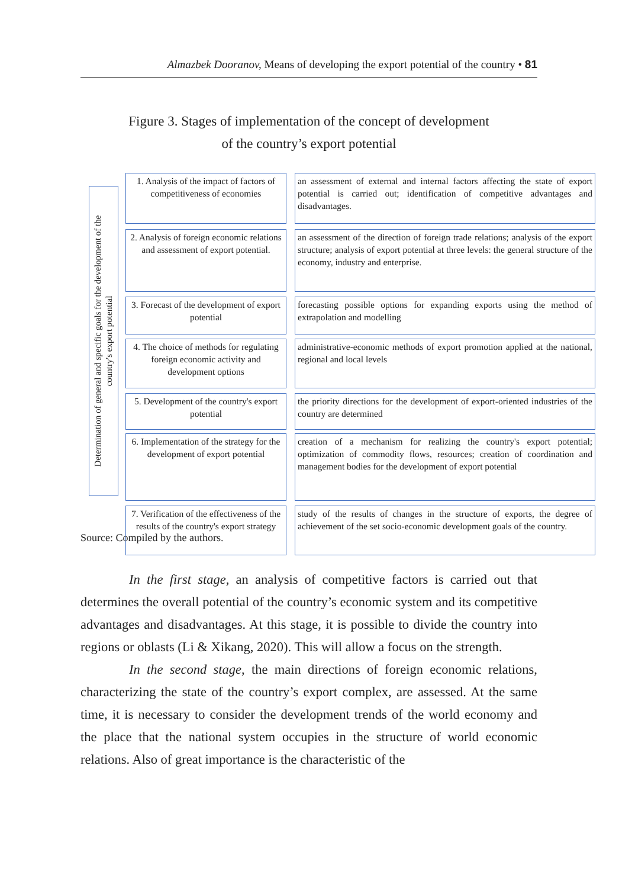Almazbek Dooranov, Means of developing the export potential of the country • 81
Figure 3. Stages of implementation of the concept of development
of the country’s export potential
Determination of general and specific goals for the development of the
country's export potential
1. Analysis of the impact of factors of competitiveness of economies
an assessment of external and internal factors affecting the state of export potential is carried out; identification of competitive advantages and disadvantages.
2. Analysis of foreign economic relations and assessment of export potential.
an assessment of the direction of foreign trade relations; analysis of the export structure; analysis of export potential at three levels: the general structure of the economy, industry and enterprise.
3. Forecast of the development of export potential
forecasting possible options for expanding exports using the method of extrapolation and modelling
4. The choice of methods for regulating foreign economic activity and development options
administrative-economic methods of export promotion applied at the national, regional and local levels
5. Development of the country's export potential
the priority directions for the development of export-oriented industries of the country are determined
6. Implementation of the strategy for the development of export potential
creation of a mechanism for realizing the country's export potential; optimization of commodity flows, resources; creation of coordination and management bodies for the development of export potential
7. Verification of the effectiveness of the results of the country's export strategy
study of the results of changes in the structure of exports, the degree of achievement of the set socio-economic development goals of the country.
Source: Compiled by the authors.
In the first stage, an analysis of competitive factors is carried out that determines the overall potential of the country’s economic system and its competitive advantages and disadvantages. At this stage, it is possible to divide the country into regions or oblasts (Li & Xikang, 2020). This will allow a focus on the strength.
In the second stage, the main directions of foreign economic relations, characterizing the state of the country’s export complex, are assessed. At the same time, it is necessary to consider the development trends of the world economy and the place that the national system occupies in the structure of world economic relations. Also of great importance is the characteristic of the